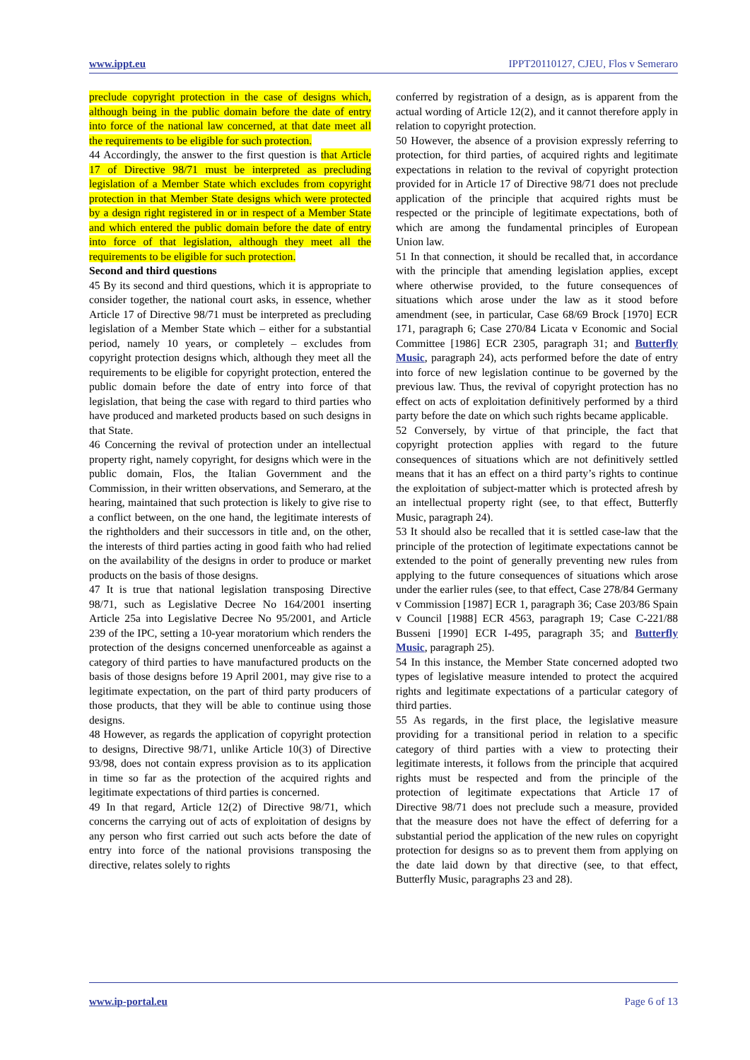www.ippt.eu IPPT20110127, CJEU, Flos v Semeraro
preclude copyright protection in the case of designs which, although being in the public domain before the date of entry into force of the national law concerned, at that date meet all the requirements to be eligible for such protection.
44 Accordingly, the answer to the first question is that Article 17 of Directive 98/71 must be interpreted as precluding legislation of a Member State which excludes from copyright protection in that Member State designs which were protected by a design right registered in or in respect of a Member State and which entered the public domain before the date of entry into force of that legislation, although they meet all the requirements to be eligible for such protection.
Second and third questions
45 By its second and third questions, which it is appropriate to consider together, the national court asks, in essence, whether Article 17 of Directive 98/71 must be interpreted as precluding legislation of a Member State which – either for a substantial period, namely 10 years, or completely – excludes from copyright protection designs which, although they meet all the requirements to be eligible for copyright protection, entered the public domain before the date of entry into force of that legislation, that being the case with regard to third parties who have produced and marketed products based on such designs in that State.
46 Concerning the revival of protection under an intellectual property right, namely copyright, for designs which were in the public domain, Flos, the Italian Government and the Commission, in their written observations, and Semeraro, at the hearing, maintained that such protection is likely to give rise to a conflict between, on the one hand, the legitimate interests of the rightholders and their successors in title and, on the other, the interests of third parties acting in good faith who had relied on the availability of the designs in order to produce or market products on the basis of those designs.
47 It is true that national legislation transposing Directive 98/71, such as Legislative Decree No 164/2001 inserting Article 25a into Legislative Decree No 95/2001, and Article 239 of the IPC, setting a 10-year moratorium which renders the protection of the designs concerned unenforceable as against a category of third parties to have manufactured products on the basis of those designs before 19 April 2001, may give rise to a legitimate expectation, on the part of third party producers of those products, that they will be able to continue using those designs.
48 However, as regards the application of copyright protection to designs, Directive 98/71, unlike Article 10(3) of Directive 93/98, does not contain express provision as to its application in time so far as the protection of the acquired rights and legitimate expectations of third parties is concerned.
49 In that regard, Article 12(2) of Directive 98/71, which concerns the carrying out of acts of exploitation of designs by any person who first carried out such acts before the date of entry into force of the national provisions transposing the directive, relates solely to rights
conferred by registration of a design, as is apparent from the actual wording of Article 12(2), and it cannot therefore apply in relation to copyright protection.
50 However, the absence of a provision expressly referring to protection, for third parties, of acquired rights and legitimate expectations in relation to the revival of copyright protection provided for in Article 17 of Directive 98/71 does not preclude application of the principle that acquired rights must be respected or the principle of legitimate expectations, both of which are among the fundamental principles of European Union law.
51 In that connection, it should be recalled that, in accordance with the principle that amending legislation applies, except where otherwise provided, to the future consequences of situations which arose under the law as it stood before amendment (see, in particular, Case 68/69 Brock [1970] ECR 171, paragraph 6; Case 270/84 Licata v Economic and Social Committee [1986] ECR 2305, paragraph 31; and Butterfly Music, paragraph 24), acts performed before the date of entry into force of new legislation continue to be governed by the previous law. Thus, the revival of copyright protection has no effect on acts of exploitation definitively performed by a third party before the date on which such rights became applicable.
52 Conversely, by virtue of that principle, the fact that copyright protection applies with regard to the future consequences of situations which are not definitively settled means that it has an effect on a third party’s rights to continue the exploitation of subject-matter which is protected afresh by an intellectual property right (see, to that effect, Butterfly Music, paragraph 24).
53 It should also be recalled that it is settled case-law that the principle of the protection of legitimate expectations cannot be extended to the point of generally preventing new rules from applying to the future consequences of situations which arose under the earlier rules (see, to that effect, Case 278/84 Germany v Commission [1987] ECR 1, paragraph 36; Case 203/86 Spain v Council [1988] ECR 4563, paragraph 19; Case C-221/88 Busseni [1990] ECR I-495, paragraph 35; and Butterfly Music, paragraph 25).
54 In this instance, the Member State concerned adopted two types of legislative measure intended to protect the acquired rights and legitimate expectations of a particular category of third parties.
55 As regards, in the first place, the legislative measure providing for a transitional period in relation to a specific category of third parties with a view to protecting their legitimate interests, it follows from the principle that acquired rights must be respected and from the principle of the protection of legitimate expectations that Article 17 of Directive 98/71 does not preclude such a measure, provided that the measure does not have the effect of deferring for a substantial period the application of the new rules on copyright protection for designs so as to prevent them from applying on the date laid down by that directive (see, to that effect, Butterfly Music, paragraphs 23 and 28).
www.ip-portal.eu Page 6 of 13